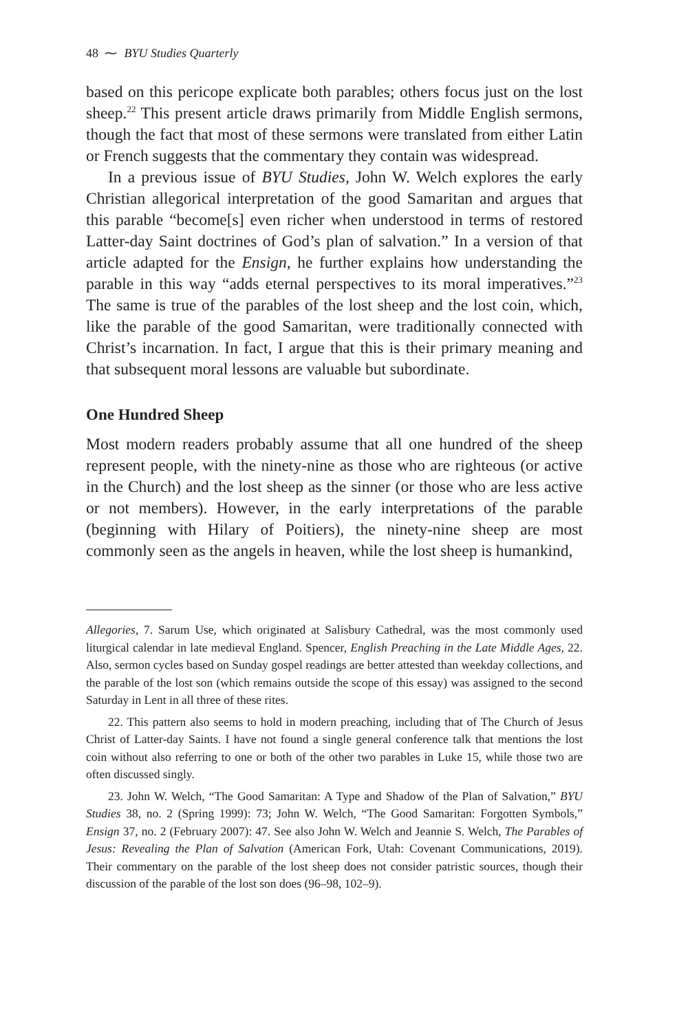48 ⁓ BYU Studies Quarterly
based on this pericope explicate both parables; others focus just on the lost sheep.<sup>22</sup> This present article draws primarily from Middle English sermons, though the fact that most of these sermons were translated from either Latin or French suggests that the commentary they contain was widespread.
In a previous issue of BYU Studies, John W. Welch explores the early Christian allegorical interpretation of the good Samaritan and argues that this parable “become[s] even richer when understood in terms of restored Latter-day Saint doctrines of God’s plan of salvation.” In a version of that article adapted for the Ensign, he further explains how understanding the parable in this way “adds eternal perspectives to its moral imperatives.”<sup>23</sup> The same is true of the parables of the lost sheep and the lost coin, which, like the parable of the good Samaritan, were traditionally connected with Christ’s incarnation. In fact, I argue that this is their primary meaning and that subsequent moral lessons are valuable but subordinate.
One Hundred Sheep
Most modern readers probably assume that all one hundred of the sheep represent people, with the ninety-nine as those who are righteous (or active in the Church) and the lost sheep as the sinner (or those who are less active or not members). However, in the early interpretations of the parable (beginning with Hilary of Poitiers), the ninety-nine sheep are most commonly seen as the angels in heaven, while the lost sheep is humankind,
Allegories, 7. Sarum Use, which originated at Salisbury Cathedral, was the most commonly used liturgical calendar in late medieval England. Spencer, English Preaching in the Late Middle Ages, 22. Also, sermon cycles based on Sunday gospel readings are better attested than weekday collections, and the parable of the lost son (which remains outside the scope of this essay) was assigned to the second Saturday in Lent in all three of these rites.
22. This pattern also seems to hold in modern preaching, including that of The Church of Jesus Christ of Latter-day Saints. I have not found a single general conference talk that mentions the lost coin without also referring to one or both of the other two parables in Luke 15, while those two are often discussed singly.
23. John W. Welch, “The Good Samaritan: A Type and Shadow of the Plan of Salvation,” BYU Studies 38, no. 2 (Spring 1999): 73; John W. Welch, “The Good Samaritan: Forgotten Symbols,” Ensign 37, no. 2 (February 2007): 47. See also John W. Welch and Jeannie S. Welch, The Parables of Jesus: Revealing the Plan of Salvation (American Fork, Utah: Covenant Communications, 2019). Their commentary on the parable of the lost sheep does not consider patristic sources, though their discussion of the parable of the lost son does (96–98, 102–9).